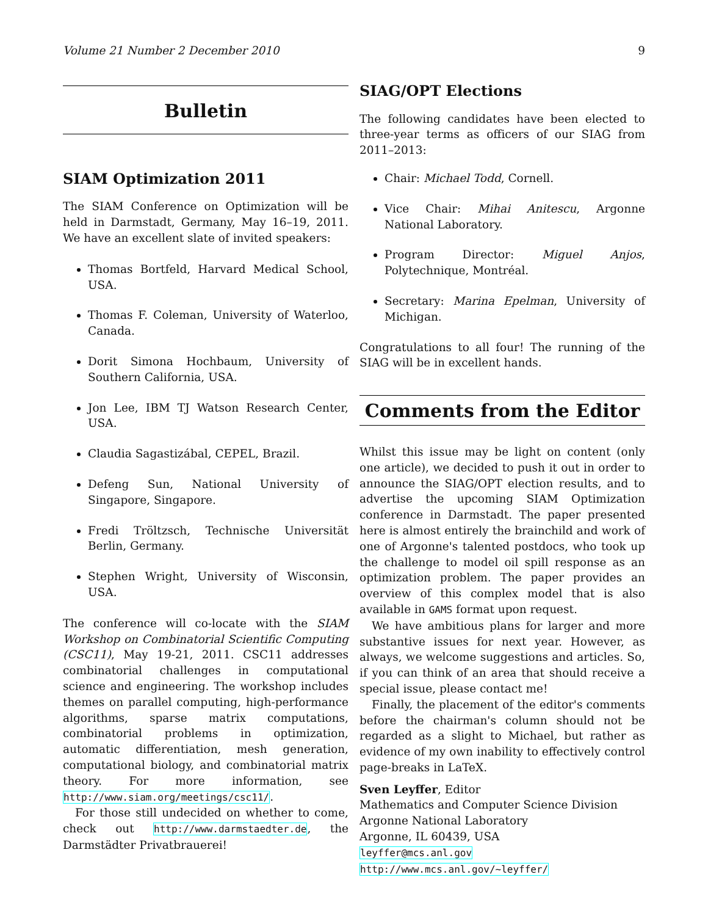Volume 21 Number 2 December 2010 9
Bulletin
SIAM Optimization 2011
The SIAM Conference on Optimization will be held in Darmstadt, Germany, May 16–19, 2011. We have an excellent slate of invited speakers:
Thomas Bortfeld, Harvard Medical School, USA.
Thomas F. Coleman, University of Waterloo, Canada.
Dorit Simona Hochbaum, University of Southern California, USA.
Jon Lee, IBM TJ Watson Research Center, USA.
Claudia Sagastizábal, CEPEL, Brazil.
Defeng Sun, National University of Singapore, Singapore.
Fredi Tröltzsch, Technische Universität Berlin, Germany.
Stephen Wright, University of Wisconsin, USA.
The conference will co-locate with the SIAM Workshop on Combinatorial Scientific Computing (CSC11), May 19-21, 2011. CSC11 addresses combinatorial challenges in computational science and engineering. The workshop includes themes on parallel computing, high-performance algorithms, sparse matrix computations, combinatorial problems in optimization, automatic differentiation, mesh generation, computational biology, and combinatorial matrix theory. For more information, see http://www.siam.org/meetings/csc11/.
For those still undecided on whether to come, check out http://www.darmstaedter.de, the Darmstädter Privatbrauerei!
SIAG/OPT Elections
The following candidates have been elected to three-year terms as officers of our SIAG from 2011–2013:
Chair: Michael Todd, Cornell.
Vice Chair: Mihai Anitescu, Argonne National Laboratory.
Program Director: Miguel Anjos, Polytechnique, Montréal.
Secretary: Marina Epelman, University of Michigan.
Congratulations to all four! The running of the SIAG will be in excellent hands.
Comments from the Editor
Whilst this issue may be light on content (only one article), we decided to push it out in order to announce the SIAG/OPT election results, and to advertise the upcoming SIAM Optimization conference in Darmstadt. The paper presented here is almost entirely the brainchild and work of one of Argonne's talented postdocs, who took up the challenge to model oil spill response as an optimization problem. The paper provides an overview of this complex model that is also available in GAMS format upon request.
We have ambitious plans for larger and more substantive issues for next year. However, as always, we welcome suggestions and articles. So, if you can think of an area that should receive a special issue, please contact me!
Finally, the placement of the editor's comments before the chairman's column should not be regarded as a slight to Michael, but rather as evidence of my own inability to effectively control page-breaks in LaTeX.
Sven Leyffer, Editor
Mathematics and Computer Science Division
Argonne National Laboratory
Argonne, IL 60439, USA
leyffer@mcs.anl.gov
http://www.mcs.anl.gov/~leyffer/